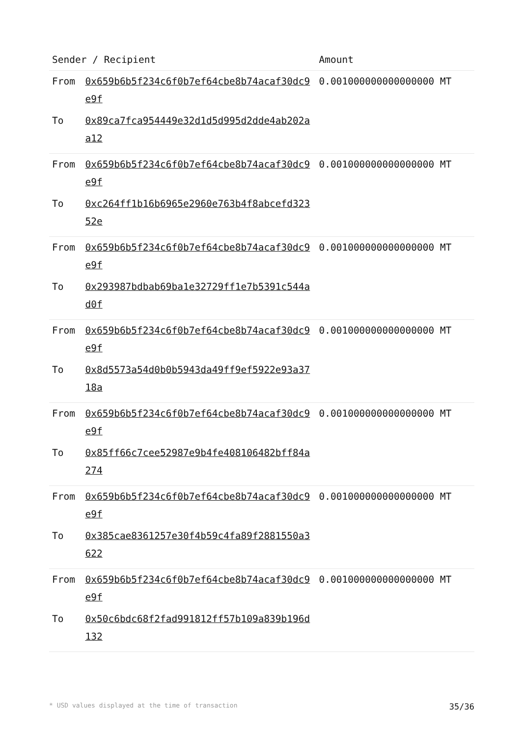| Sender / Recipient | | Amount |
| --- | --- | --- |
| From | 0x659b6b5f234c6f0b7ef64cbe8b74acaf30dc9e9f | 0.001000000000000000 MT |
| To | 0x89ca7fca954449e32d1d5d995d2dde4ab202aa12 | |
| From | 0x659b6b5f234c6f0b7ef64cbe8b74acaf30dc9e9f | 0.001000000000000000 MT |
| To | 0xc264ff1b16b6965e2960e763b4f8abcefd32352e | |
| From | 0x659b6b5f234c6f0b7ef64cbe8b74acaf30dc9e9f | 0.001000000000000000 MT |
| To | 0x293987bdbab69ba1e32729ff1e7b5391c544ad0f | |
| From | 0x659b6b5f234c6f0b7ef64cbe8b74acaf30dc9e9f | 0.001000000000000000 MT |
| To | 0x8d5573a54d0b0b5943da49ff9ef5922e93a3718a | |
| From | 0x659b6b5f234c6f0b7ef64cbe8b74acaf30dc9e9f | 0.001000000000000000 MT |
| To | 0x85ff66c7cee52987e9b4fe408106482bff84a274 | |
| From | 0x659b6b5f234c6f0b7ef64cbe8b74acaf30dc9e9f | 0.001000000000000000 MT |
| To | 0x385cae8361257e30f4b59c4fa89f2881550a3622 | |
| From | 0x659b6b5f234c6f0b7ef64cbe8b74acaf30dc9e9f | 0.001000000000000000 MT |
| To | 0x50c6bdc68f2fad991812ff57b109a839b196d132 | |
* USD values displayed at the time of transaction 35/36